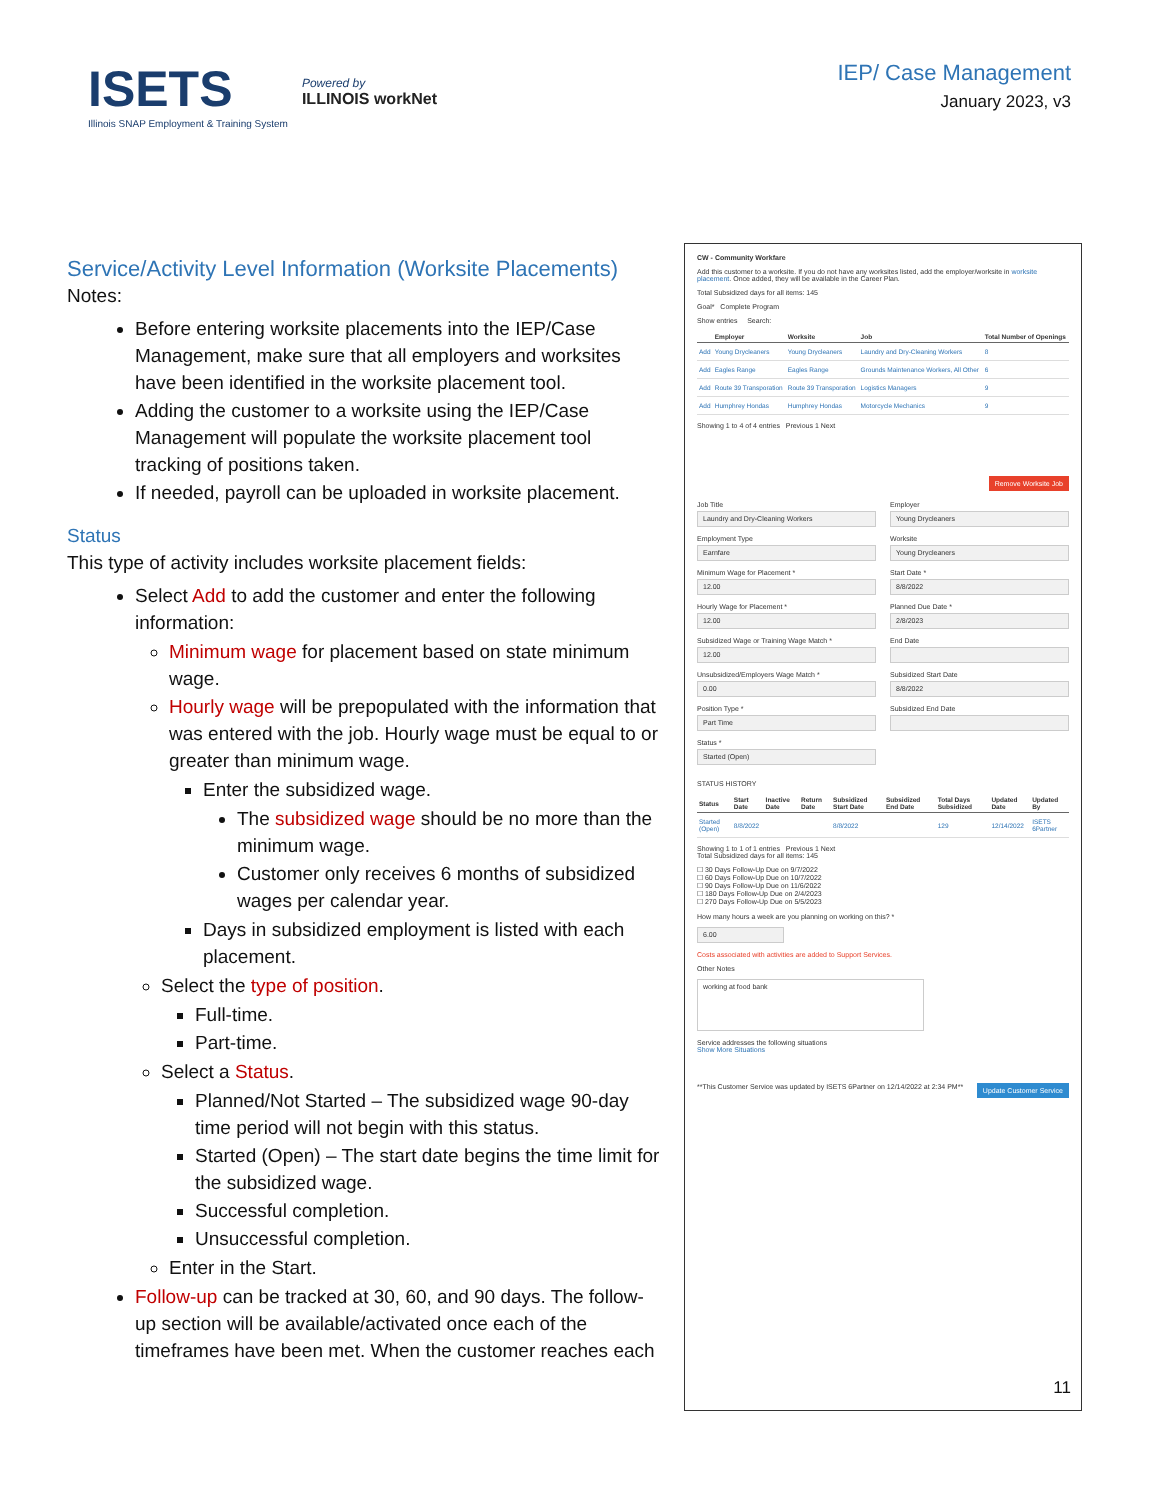ISETS
Illinois SNAP Employment & Training System
Powered by
ILLINOIS workNet
IEP/ Case Management
January 2023, v3
Service/Activity Level Information (Worksite Placements)
Notes:
Before entering worksite placements into the IEP/Case Management, make sure that all employers and worksites have been identified in the worksite placement tool.
Adding the customer to a worksite using the IEP/Case Management will populate the worksite placement tool tracking of positions taken.
If needed, payroll can be uploaded in worksite placement.
Status
This type of activity includes worksite placement fields:
Select Add to add the customer and enter the following information:
Minimum wage for placement based on state minimum wage.
Hourly wage will be prepopulated with the information that was entered with the job. Hourly wage must be equal to or greater than minimum wage.
Enter the subsidized wage.
The subsidized wage should be no more than the minimum wage.
Customer only receives 6 months of subsidized wages per calendar year.
Days in subsidized employment is listed with each placement.
Select the type of position.
Full-time.
Part-time.
Select a Status.
Planned/Not Started – The subsidized wage 90-day time period will not begin with this status.
Started (Open) – The start date begins the time limit for the subsidized wage.
Successful completion.
Unsuccessful completion.
Enter in the Start.
Follow-up can be tracked at 30, 60, and 90 days. The follow-up section will be available/activated once each of the timeframes have been met. When the customer reaches each
CW - Community Workfare
Add this customer to a worksite. If you do not have any worksites listed, add the employer/worksite in worksite placement. Once added, they will be available in the Career Plan.
Total Subsidized days for all items: 145
Goal* Complete Program
Show entries Search:
| | Employer | Worksite | Job | Total Number of Openings |
| --- | --- | --- | --- | --- |
| Add | Young Drycleaners | Young Drycleaners | Laundry and Dry-Cleaning Workers | 8 |
| Add | Eagles Range | Eagles Range | Grounds Maintenance Workers, All Other | 6 |
| Add | Route 39 Transporation | Route 39 Transporation | Logistics Managers | 9 |
| Add | Humphrey Hondas | Humphrey Hondas | Motorcycle Mechanics | 9 |
Showing 1 to 4 of 4 entries Previous 1 Next
Remove Worksite Job
Job Title
Laundry and Dry-Cleaning Workers
Employment Type
Earnfare
Minimum Wage for Placement *
12.00
Hourly Wage for Placement *
12.00
Subsidized Wage or Training Wage Match *
12.00
Unsubsidized/Employers Wage Match *
0.00
Position Type *
Part Time
Status *
Started (Open)
Employer
Young Drycleaners
Worksite
Young Drycleaners
Start Date *
8/8/2022
Planned Due Date *
2/8/2023
End Date
Subsidized Start Date
8/8/2022
Subsidized End Date
STATUS HISTORY
| Status | Start Date | Inactive Date | Return Date | Subsidized Start Date | Subsidized End Date | Total Days Subsidized | Updated Date | Updated By |
| --- | --- | --- | --- | --- | --- | --- | --- | --- |
| Started (Open) | 8/8/2022 | | | 8/8/2022 | | 129 | 12/14/2022 | ISETS 6Partner |
Showing 1 to 1 of 1 entries Previous 1 Next
Total Subsidized days for all items: 145
☐ 30 Days Follow-Up Due on 9/7/2022
☐ 60 Days Follow-Up Due on 10/7/2022
☐ 90 Days Follow-Up Due on 11/6/2022
☐ 180 Days Follow-Up Due on 2/4/2023
☐ 270 Days Follow-Up Due on 5/5/2023
How many hours a week are you planning on working on this? *
6.00
Costs associated with activities are added to Support Services.
Other Notes
working at food bank
Service addresses the following situations
Show More Situations
Update Customer Service **This Customer Service was updated by ISETS 6Partner on 12/14/2022 at 2:34 PM**
11